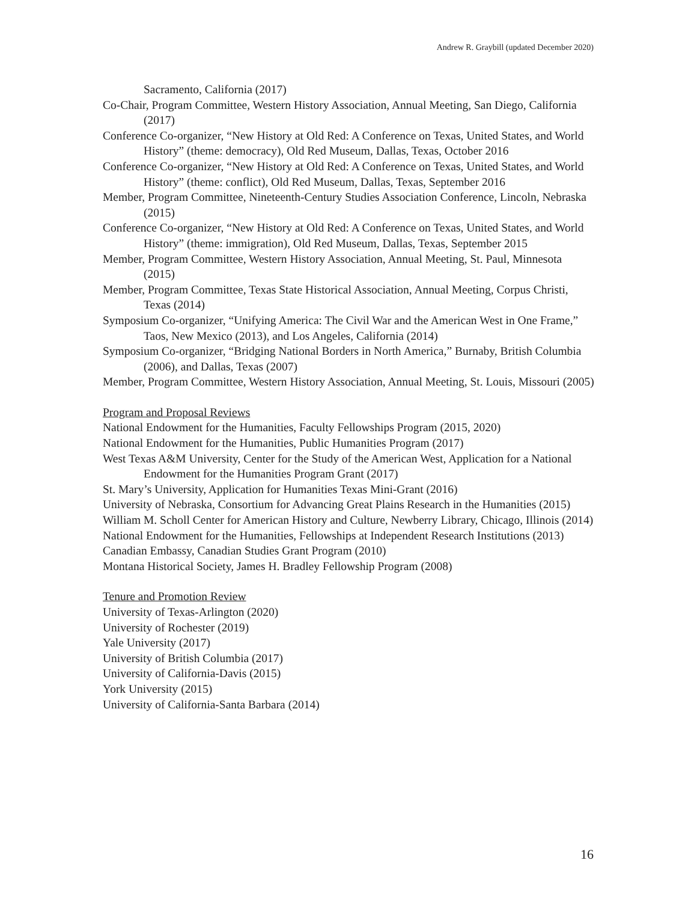Andrew R. Graybill (updated December 2020)
Sacramento, California (2017)
Co-Chair, Program Committee, Western History Association, Annual Meeting, San Diego, California (2017)
Conference Co-organizer, “New History at Old Red: A Conference on Texas, United States, and World History” (theme: democracy), Old Red Museum, Dallas, Texas, October 2016
Conference Co-organizer, “New History at Old Red: A Conference on Texas, United States, and World History” (theme: conflict), Old Red Museum, Dallas, Texas, September 2016
Member, Program Committee, Nineteenth-Century Studies Association Conference, Lincoln, Nebraska (2015)
Conference Co-organizer, “New History at Old Red: A Conference on Texas, United States, and World History” (theme: immigration), Old Red Museum, Dallas, Texas, September 2015
Member, Program Committee, Western History Association, Annual Meeting, St. Paul, Minnesota (2015)
Member, Program Committee, Texas State Historical Association, Annual Meeting, Corpus Christi, Texas (2014)
Symposium Co-organizer, “Unifying America: The Civil War and the American West in One Frame,” Taos, New Mexico (2013), and Los Angeles, California (2014)
Symposium Co-organizer, “Bridging National Borders in North America,” Burnaby, British Columbia (2006), and Dallas, Texas (2007)
Member, Program Committee, Western History Association, Annual Meeting, St. Louis, Missouri (2005)
Program and Proposal Reviews
National Endowment for the Humanities, Faculty Fellowships Program (2015, 2020)
National Endowment for the Humanities, Public Humanities Program (2017)
West Texas A&M University, Center for the Study of the American West, Application for a National Endowment for the Humanities Program Grant (2017)
St. Mary’s University, Application for Humanities Texas Mini-Grant (2016)
University of Nebraska, Consortium for Advancing Great Plains Research in the Humanities (2015)
William M. Scholl Center for American History and Culture, Newberry Library, Chicago, Illinois (2014)
National Endowment for the Humanities, Fellowships at Independent Research Institutions (2013)
Canadian Embassy, Canadian Studies Grant Program (2010)
Montana Historical Society, James H. Bradley Fellowship Program (2008)
Tenure and Promotion Review
University of Texas-Arlington (2020)
University of Rochester (2019)
Yale University (2017)
University of British Columbia (2017)
University of California-Davis (2015)
York University (2015)
University of California-Santa Barbara (2014)
16